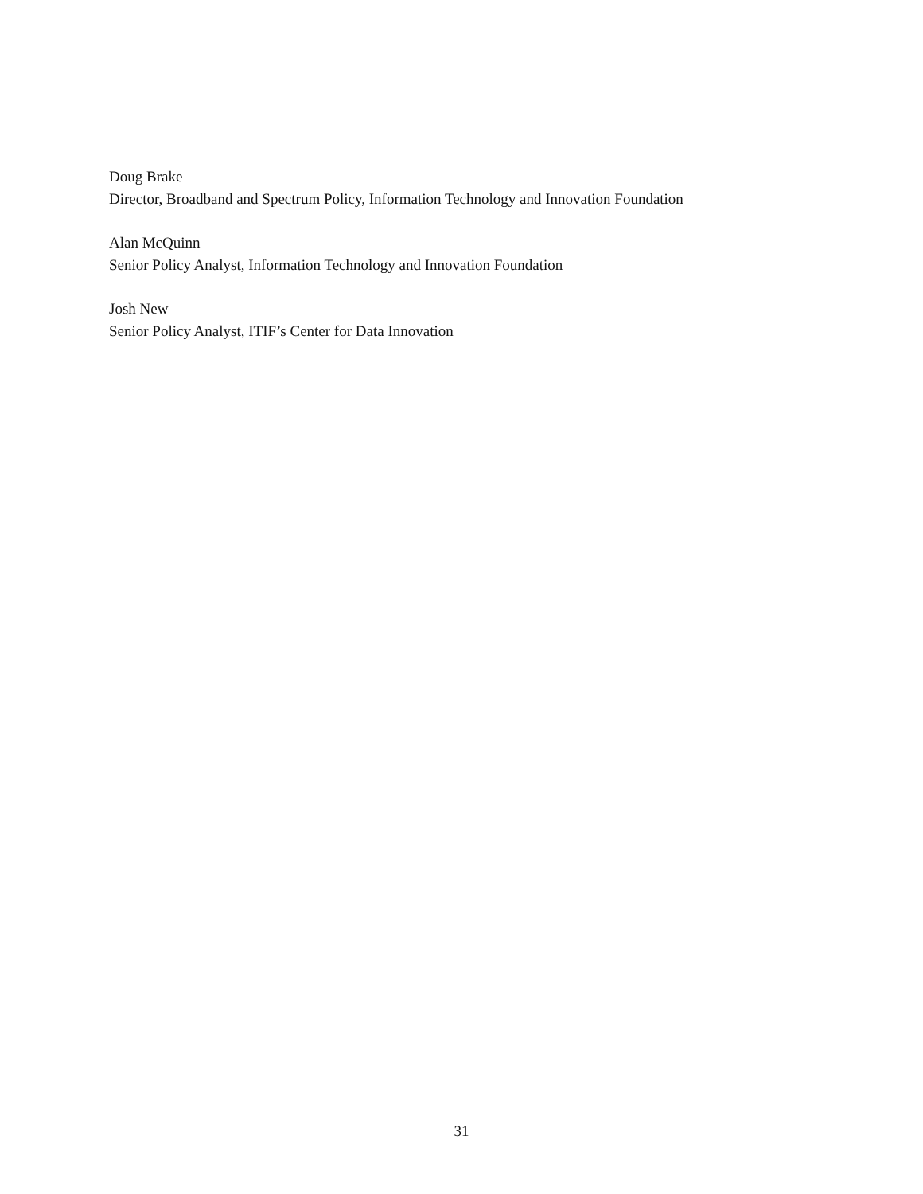Doug Brake
Director, Broadband and Spectrum Policy, Information Technology and Innovation Foundation
Alan McQuinn
Senior Policy Analyst, Information Technology and Innovation Foundation
Josh New
Senior Policy Analyst, ITIF’s Center for Data Innovation
31